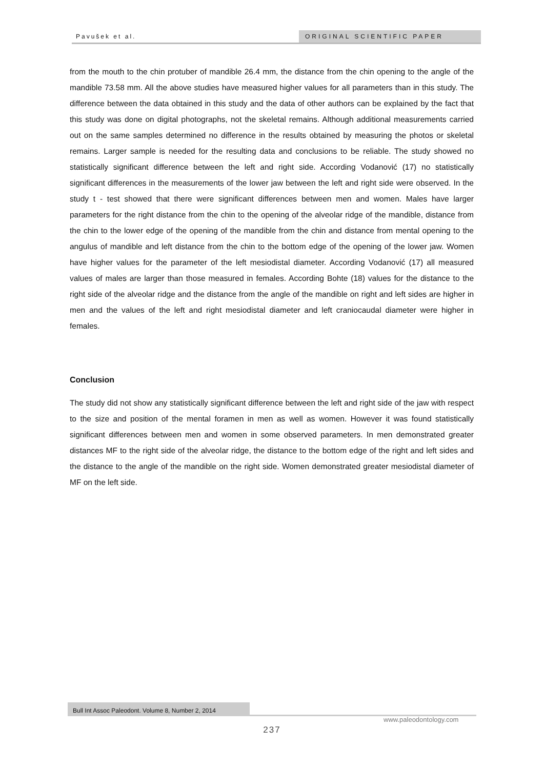Pavušek et al. ORIGINAL SCIENTIFIC PAPER
from the mouth to the chin protuber of mandible 26.4 mm, the distance from the chin opening to the angle of the mandible 73.58 mm. All the above studies have measured higher values for all parameters than in this study. The difference between the data obtained in this study and the data of other authors can be explained by the fact that this study was done on digital photographs, not the skeletal remains. Although additional measurements carried out on the same samples determined no difference in the results obtained by measuring the photos or skeletal remains. Larger sample is needed for the resulting data and conclusions to be reliable. The study showed no statistically significant difference between the left and right side. According Vodanović (17) no statistically significant differences in the measurements of the lower jaw between the left and right side were observed. In the study t - test showed that there were significant differences between men and women. Males have larger parameters for the right distance from the chin to the opening of the alveolar ridge of the mandible, distance from the chin to the lower edge of the opening of the mandible from the chin and distance from mental opening to the angulus of mandible and left distance from the chin to the bottom edge of the opening of the lower jaw. Women have higher values for the parameter of the left mesiodistal diameter. According Vodanović (17) all measured values of males are larger than those measured in females. According Bohte (18) values for the distance to the right side of the alveolar ridge and the distance from the angle of the mandible on right and left sides are higher in men and the values of the left and right mesiodistal diameter and left craniocaudal diameter were higher in females.
Conclusion
The study did not show any statistically significant difference between the left and right side of the jaw with respect to the size and position of the mental foramen in men as well as women. However it was found statistically significant differences between men and women in some observed parameters. In men demonstrated greater distances MF to the right side of the alveolar ridge, the distance to the bottom edge of the right and left sides and the distance to the angle of the mandible on the right side. Women demonstrated greater mesiodistal diameter of MF on the left side.
Bull Int Assoc Paleodont. Volume 8, Number 2, 2014
www.paleodontology.com
237